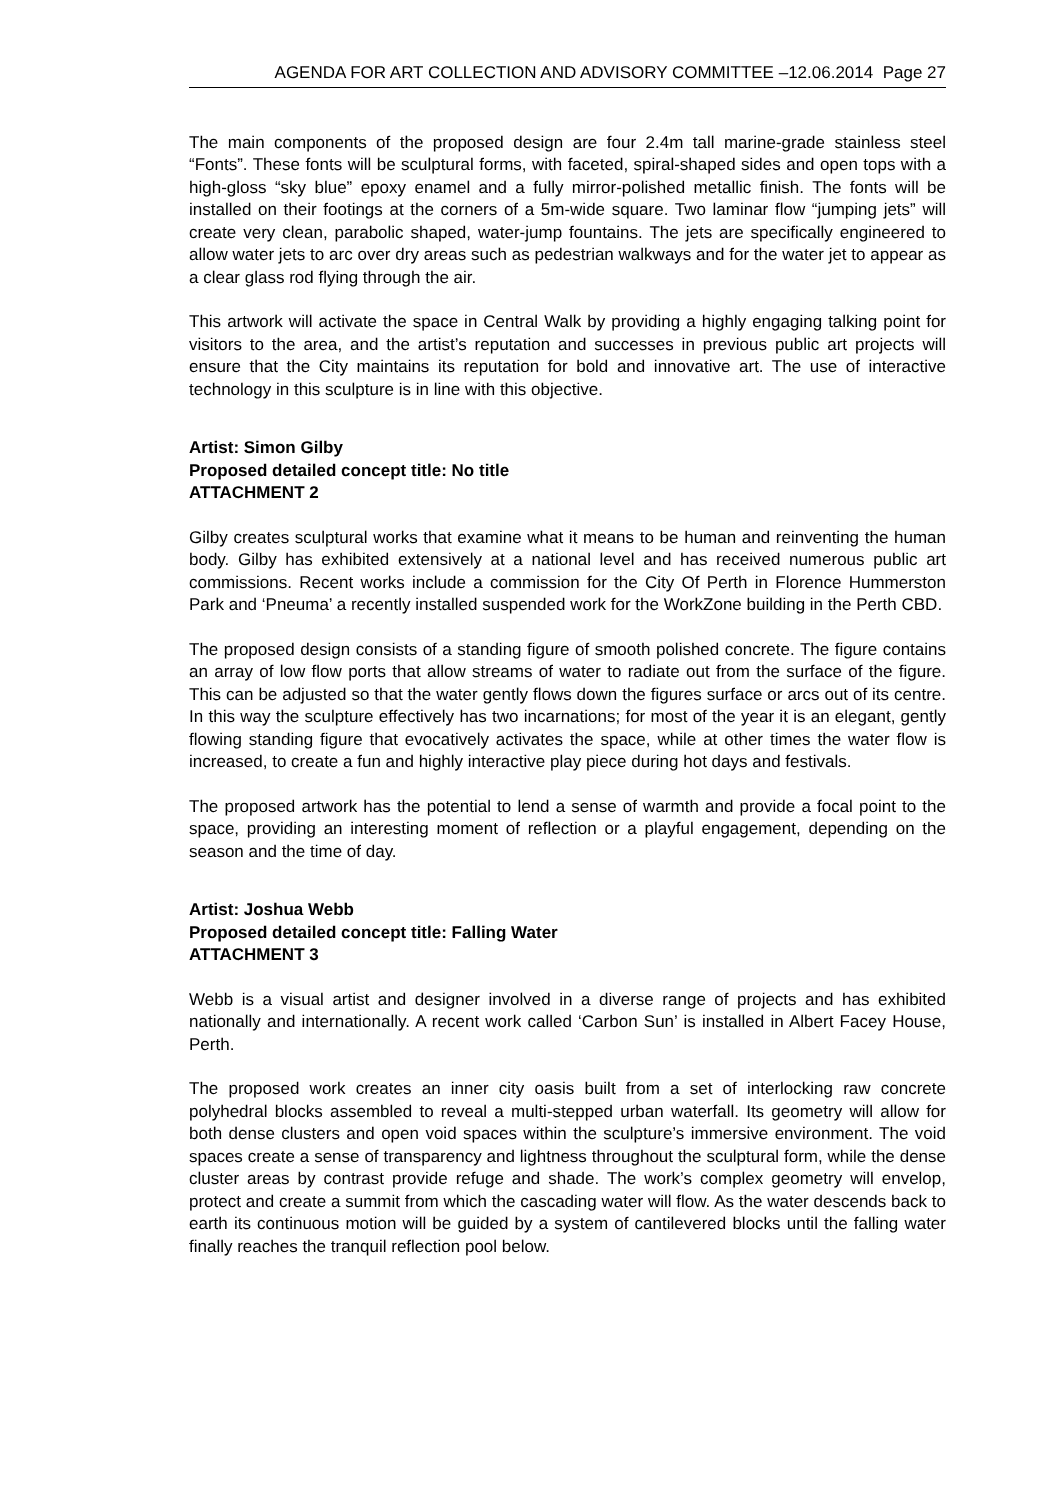AGENDA FOR ART COLLECTION AND ADVISORY COMMITTEE –12.06.2014 Page 27
The main components of the proposed design are four 2.4m tall marine-grade stainless steel “Fonts”. These fonts will be sculptural forms, with faceted, spiral-shaped sides and open tops with a high-gloss “sky blue” epoxy enamel and a fully mirror-polished metallic finish. The fonts will be installed on their footings at the corners of a 5m-wide square. Two laminar flow “jumping jets” will create very clean, parabolic shaped, water-jump fountains. The jets are specifically engineered to allow water jets to arc over dry areas such as pedestrian walkways and for the water jet to appear as a clear glass rod flying through the air.
This artwork will activate the space in Central Walk by providing a highly engaging talking point for visitors to the area, and the artist’s reputation and successes in previous public art projects will ensure that the City maintains its reputation for bold and innovative art. The use of interactive technology in this sculpture is in line with this objective.
Artist: Simon Gilby
Proposed detailed concept title: No title
ATTACHMENT 2
Gilby creates sculptural works that examine what it means to be human and reinventing the human body. Gilby has exhibited extensively at a national level and has received numerous public art commissions. Recent works include a commission for the City Of Perth in Florence Hummerston Park and ‘Pneuma’ a recently installed suspended work for the WorkZone building in the Perth CBD.
The proposed design consists of a standing figure of smooth polished concrete. The figure contains an array of low flow ports that allow streams of water to radiate out from the surface of the figure. This can be adjusted so that the water gently flows down the figures surface or arcs out of its centre. In this way the sculpture effectively has two incarnations; for most of the year it is an elegant, gently flowing standing figure that evocatively activates the space, while at other times the water flow is increased, to create a fun and highly interactive play piece during hot days and festivals.
The proposed artwork has the potential to lend a sense of warmth and provide a focal point to the space, providing an interesting moment of reflection or a playful engagement, depending on the season and the time of day.
Artist: Joshua Webb
Proposed detailed concept title: Falling Water
ATTACHMENT 3
Webb is a visual artist and designer involved in a diverse range of projects and has exhibited nationally and internationally. A recent work called ‘Carbon Sun’ is installed in Albert Facey House, Perth.
The proposed work creates an inner city oasis built from a set of interlocking raw concrete polyhedral blocks assembled to reveal a multi-stepped urban waterfall. Its geometry will allow for both dense clusters and open void spaces within the sculpture’s immersive environment. The void spaces create a sense of transparency and lightness throughout the sculptural form, while the dense cluster areas by contrast provide refuge and shade. The work’s complex geometry will envelop, protect and create a summit from which the cascading water will flow. As the water descends back to earth its continuous motion will be guided by a system of cantilevered blocks until the falling water finally reaches the tranquil reflection pool below.